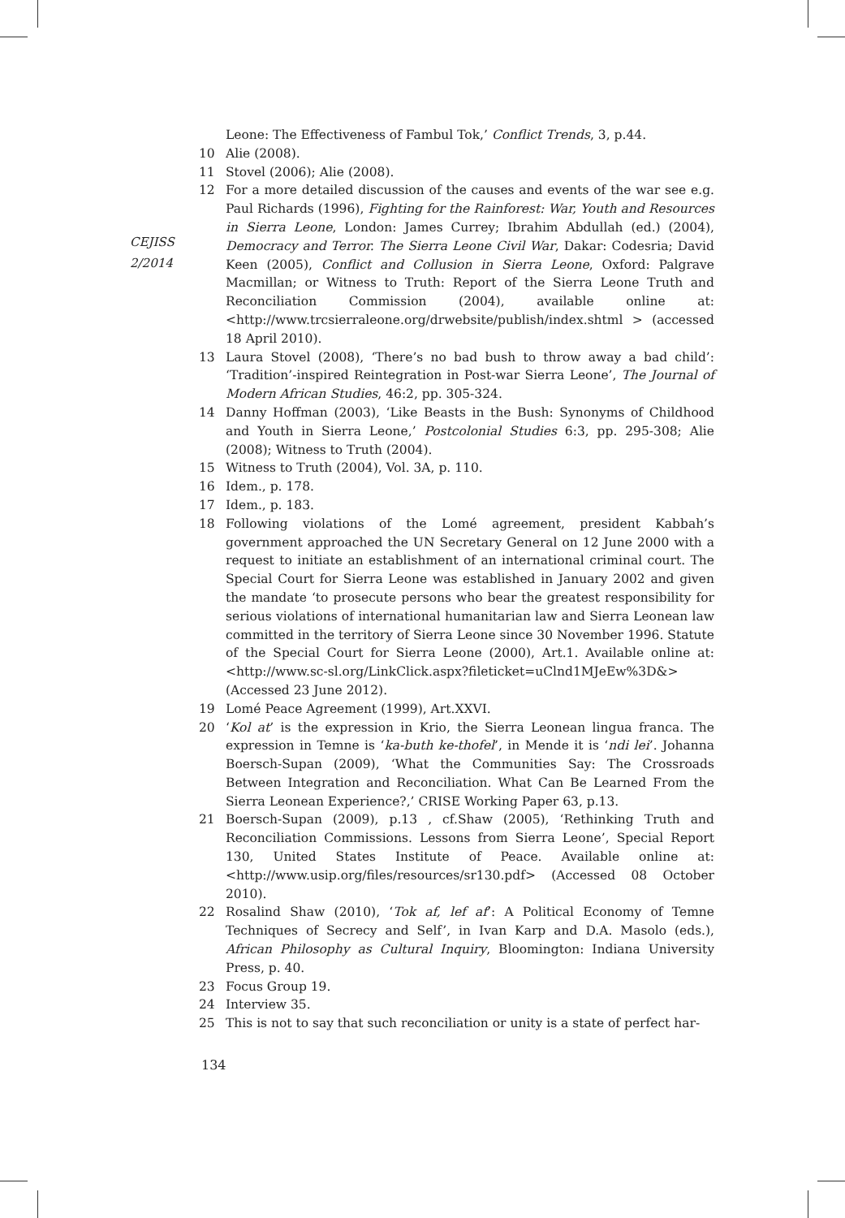CEJISS
2/2014
Leone: The Effectiveness of Fambul Tok,’ Conflict Trends, 3, p.44.
10 Alie (2008).
11 Stovel (2006); Alie (2008).
12 For a more detailed discussion of the causes and events of the war see e.g. Paul Richards (1996), Fighting for the Rainforest: War, Youth and Resources in Sierra Leone, London: James Currey; Ibrahim Abdullah (ed.) (2004), Democracy and Terror. The Sierra Leone Civil War, Dakar: Codesria; David Keen (2005), Conflict and Collusion in Sierra Leone, Oxford: Palgrave Macmillan; or Witness to Truth: Report of the Sierra Leone Truth and Reconciliation Commission (2004), available online at: <http://www.trcsierraleone.org/drwebsite/publish/index.shtml > (accessed 18 April 2010).
13 Laura Stovel (2008), ‘There’s no bad bush to throw away a bad child’: ‘Tradition’-inspired Reintegration in Post-war Sierra Leone’, The Journal of Modern African Studies, 46:2, pp. 305-324.
14 Danny Hoffman (2003), ‘Like Beasts in the Bush: Synonyms of Childhood and Youth in Sierra Leone,’ Postcolonial Studies 6:3, pp. 295-308; Alie (2008); Witness to Truth (2004).
15 Witness to Truth (2004), Vol. 3A, p. 110.
16 Idem., p. 178.
17 Idem., p. 183.
18 Following violations of the Lomé agreement, president Kabbah’s government approached the UN Secretary General on 12 June 2000 with a request to initiate an establishment of an international criminal court. The Special Court for Sierra Leone was established in January 2002 and given the mandate ‘to prosecute persons who bear the greatest responsibility for serious violations of international humanitarian law and Sierra Leonean law committed in the territory of Sierra Leone since 30 November 1996. Statute of the Special Court for Sierra Leone (2000), Art.1. Available online at: <http://www.sc-sl.org/LinkClick.aspx?fileticket=uClnd1MJeEw%3D&> (Accessed 23 June 2012).
19 Lomé Peace Agreement (1999), Art.XXVI.
20 ‘Kol at’ is the expression in Krio, the Sierra Leonean lingua franca. The expression in Temne is ‘ka-buth ke-thofel’, in Mende it is ‘ndi lei’. Johanna Boersch-Supan (2009), ‘What the Communities Say: The Crossroads Between Integration and Reconciliation. What Can Be Learned From the Sierra Leonean Experience?,’ CRISE Working Paper 63, p.13.
21 Boersch-Supan (2009), p.13 , cf.Shaw (2005), ‘Rethinking Truth and Reconciliation Commissions. Lessons from Sierra Leone’, Special Report 130, United States Institute of Peace. Available online at: <http://www.usip.org/files/resources/sr130.pdf> (Accessed 08 October 2010).
22 Rosalind Shaw (2010), ‘Tok af, lef af’: A Political Economy of Temne Techniques of Secrecy and Self’, in Ivan Karp and D.A. Masolo (eds.), African Philosophy as Cultural Inquiry, Bloomington: Indiana University Press, p. 40.
23 Focus Group 19.
24 Interview 35.
25 This is not to say that such reconciliation or unity is a state of perfect har-
134